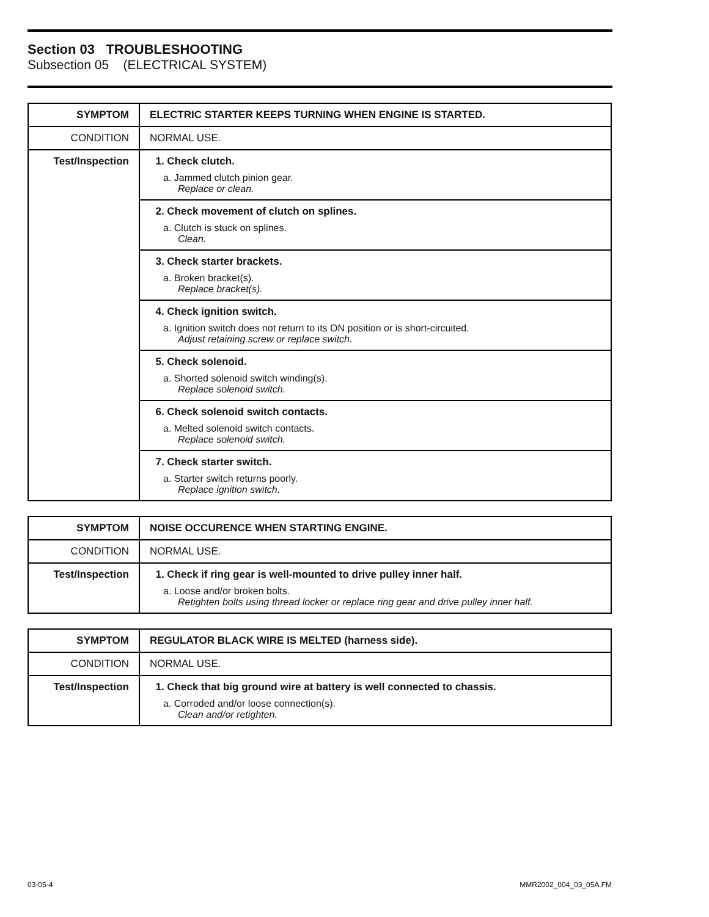Section 03 TROUBLESHOOTING
Subsection 05 (ELECTRICAL SYSTEM)
| SYMPTOM | ELECTRIC STARTER KEEPS TURNING WHEN ENGINE IS STARTED. |
| CONDITION | NORMAL USE. |
| Test/Inspection | 1. Check clutch. a. Jammed clutch pinion gear. Replace or clean. |
| | 2. Check movement of clutch on splines. a. Clutch is stuck on splines. Clean. |
| | 3. Check starter brackets. a. Broken bracket(s). Replace bracket(s). |
| | 4. Check ignition switch. a. Ignition switch does not return to its ON position or is short-circuited. Adjust retaining screw or replace switch. |
| | 5. Check solenoid. a. Shorted solenoid switch winding(s). Replace solenoid switch. |
| | 6. Check solenoid switch contacts. a. Melted solenoid switch contacts. Replace solenoid switch. |
| | 7. Check starter switch. a. Starter switch returns poorly. Replace ignition switch. |
| SYMPTOM | NOISE OCCURENCE WHEN STARTING ENGINE. |
| CONDITION | NORMAL USE. |
| Test/Inspection | 1. Check if ring gear is well-mounted to drive pulley inner half. a. Loose and/or broken bolts. Retighten bolts using thread locker or replace ring gear and drive pulley inner half. |
| SYMPTOM | REGULATOR BLACK WIRE IS MELTED (harness side). |
| CONDITION | NORMAL USE. |
| Test/Inspection | 1. Check that big ground wire at battery is well connected to chassis. a. Corroded and/or loose connection(s). Clean and/or retighten. |
03-05-4 MMR2002_004_03_05A.FM